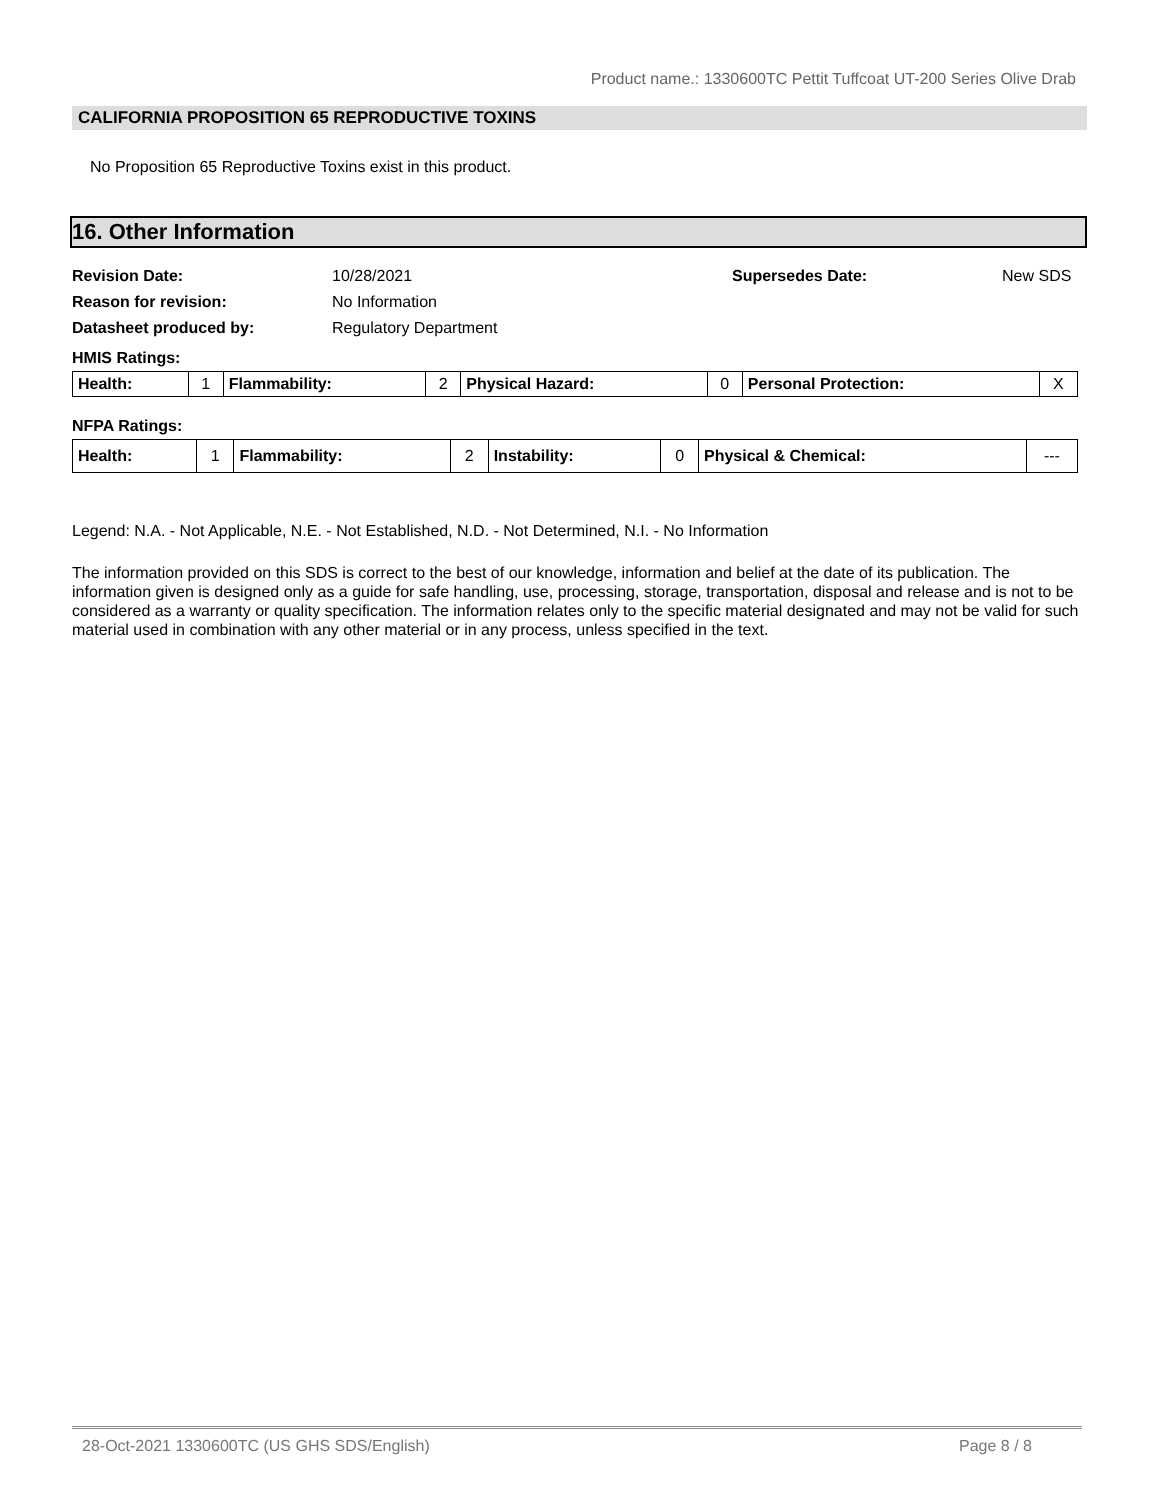Product name.: 1330600TC Pettit Tuffcoat UT-200 Series Olive Drab
CALIFORNIA PROPOSITION 65 REPRODUCTIVE TOXINS
No Proposition 65 Reproductive Toxins exist in this product.
16. Other Information
Revision Date: 10/28/2021 Supersedes Date: New SDS
Reason for revision: No Information
Datasheet produced by: Regulatory Department
HMIS Ratings:
| Health: | 1 | Flammability: | 2 | Physical Hazard: | 0 | Personal Protection: | X |
NFPA Ratings:
| Health: | 1 | Flammability: | 2 | Instability: | 0 | Physical & Chemical: | --- |
Legend: N.A. - Not Applicable, N.E. - Not Established, N.D. - Not Determined, N.I. - No Information
The information provided on this SDS is correct to the best of our knowledge, information and belief at the date of its publication. The information given is designed only as a guide for safe handling, use, processing, storage, transportation, disposal and release and is not to be considered as a warranty or quality specification. The information relates only to the specific material designated and may not be valid for such material used in combination with any other material or in any process, unless specified in the text.
28-Oct-2021 1330600TC (US GHS SDS/English) Page 8 / 8